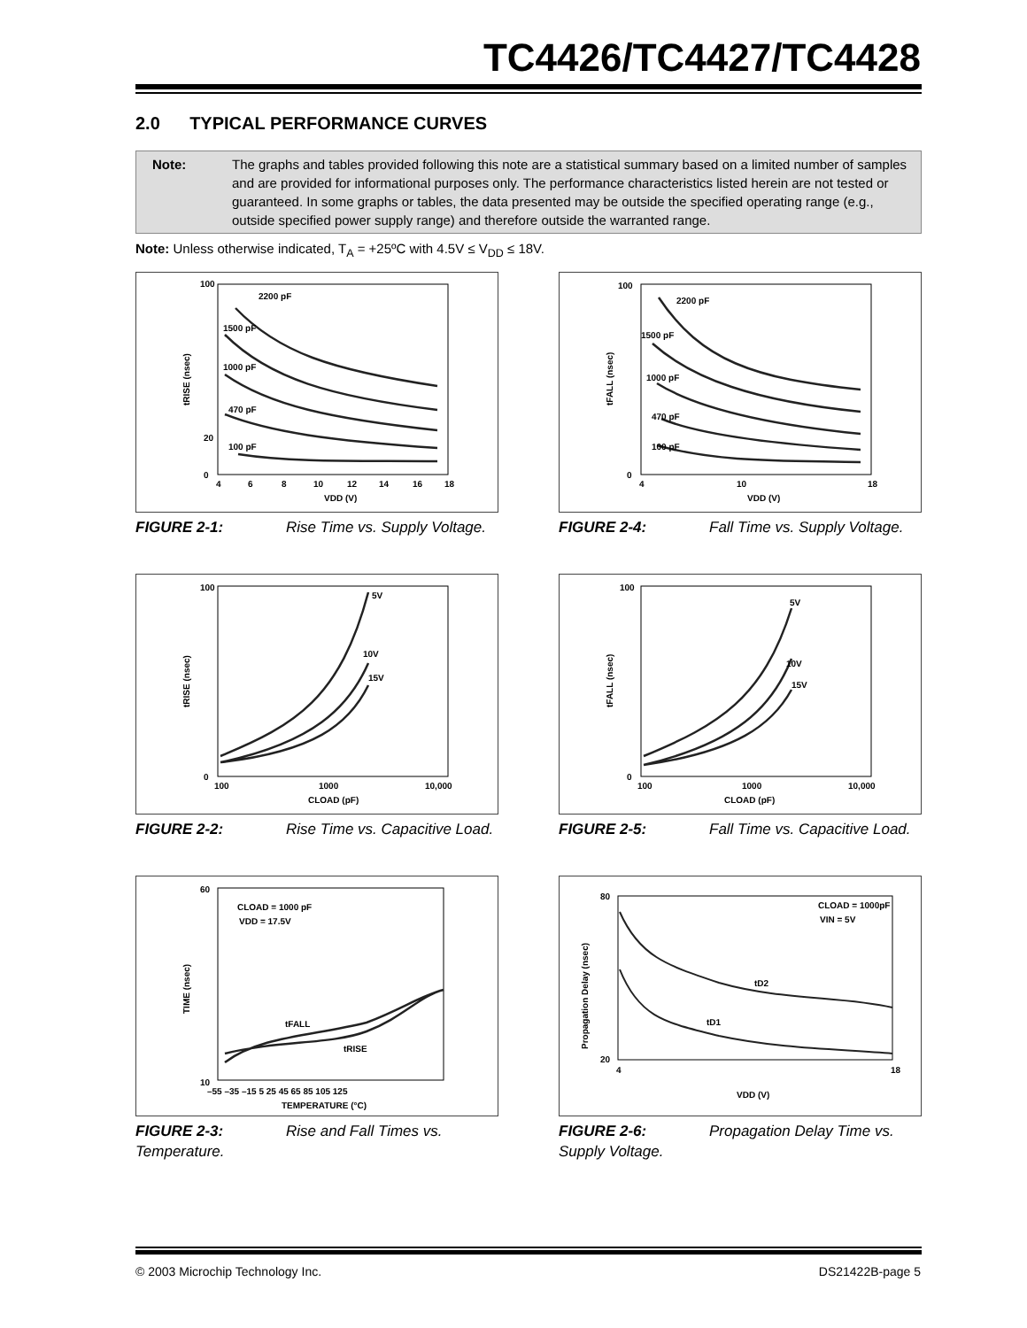TC4426/TC4427/TC4428
2.0 TYPICAL PERFORMANCE CURVES
Note: The graphs and tables provided following this note are a statistical summary based on a limited number of samples and are provided for informational purposes only. The performance characteristics listed herein are not tested or guaranteed. In some graphs or tables, the data presented may be outside the specified operating range (e.g., outside specified power supply range) and therefore outside the warranted range.
Note: Unless otherwise indicated, T<sub>A</sub> = +25ºC with 4.5V ≤ V<sub>DD</sub> ≤ 18V.
2200 pF
1500 pF
1000 pF
470 pF
100 pF
100
20
0
4
6
8
10
12
14
16
18
VDD (V)
tRISE (nsec)
FIGURE 2-1: Rise Time vs. Supply Voltage.
2200 pF
1500 pF
1000 pF
470 pF
100 pF
100
0
4
10
18
VDD (V)
tFALL (nsec)
FIGURE 2-4: Fall Time vs. Supply Voltage.
5V
10V
15V
100
0
100
1000
10,000
CLOAD (pF)
tRISE (nsec)
FIGURE 2-2: Rise Time vs. Capacitive Load.
5V
10V
15V
100
0
100
1000
10,000
CLOAD (pF)
tFALL (nsec)
FIGURE 2-5: Fall Time vs. Capacitive Load.
CLOAD = 1000 pF
VDD = 17.5V
tFALL
tRISE
60
10
–55 –35 –15 5 25 45 65 85 105 125
TEMPERATURE (°C)
TIME (nsec)
FIGURE 2-3: Rise and Fall Times vs. Temperature.
CLOAD = 1000pF
VIN = 5V
tD2
tD1
80
20
4
18
VDD (V)
Propagation Delay (nsec)
FIGURE 2-6: Propagation Delay Time vs. Supply Voltage.
© 2003 Microchip Technology Inc.
DS21422B-page 5